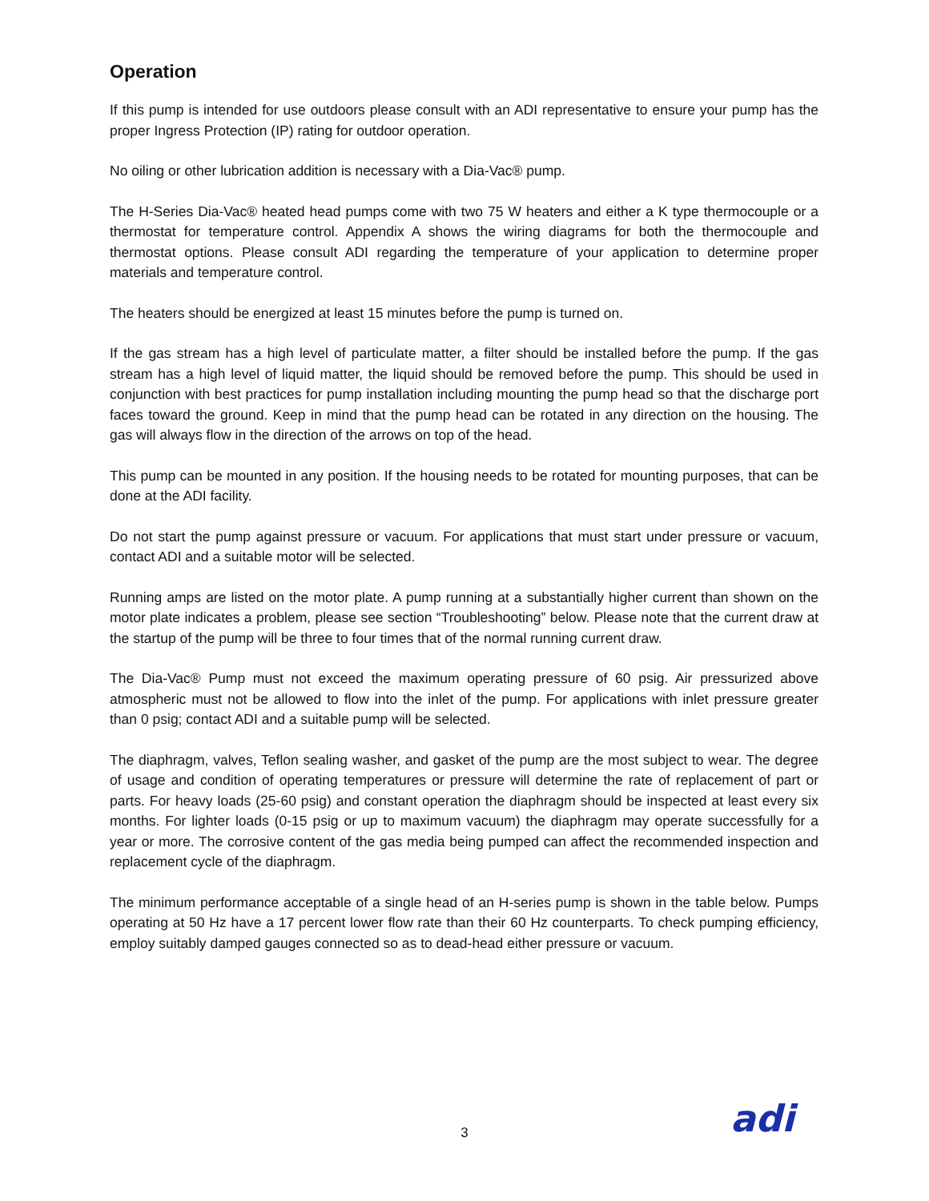Operation
If this pump is intended for use outdoors please consult with an ADI representative to ensure your pump has the proper Ingress Protection (IP) rating for outdoor operation.
No oiling or other lubrication addition is necessary with a Dia-Vac® pump.
The H-Series Dia-Vac® heated head pumps come with two 75 W heaters and either a K type thermocouple or a thermostat for temperature control. Appendix A shows the wiring diagrams for both the thermocouple and thermostat options. Please consult ADI regarding the temperature of your application to determine proper materials and temperature control.
The heaters should be energized at least 15 minutes before the pump is turned on.
If the gas stream has a high level of particulate matter, a filter should be installed before the pump. If the gas stream has a high level of liquid matter, the liquid should be removed before the pump. This should be used in conjunction with best practices for pump installation including mounting the pump head so that the discharge port faces toward the ground. Keep in mind that the pump head can be rotated in any direction on the housing. The gas will always flow in the direction of the arrows on top of the head.
This pump can be mounted in any position. If the housing needs to be rotated for mounting purposes, that can be done at the ADI facility.
Do not start the pump against pressure or vacuum. For applications that must start under pressure or vacuum, contact ADI and a suitable motor will be selected.
Running amps are listed on the motor plate. A pump running at a substantially higher current than shown on the motor plate indicates a problem, please see section “Troubleshooting” below. Please note that the current draw at the startup of the pump will be three to four times that of the normal running current draw.
The Dia-Vac® Pump must not exceed the maximum operating pressure of 60 psig. Air pressurized above atmospheric must not be allowed to flow into the inlet of the pump. For applications with inlet pressure greater than 0 psig; contact ADI and a suitable pump will be selected.
The diaphragm, valves, Teflon sealing washer, and gasket of the pump are the most subject to wear. The degree of usage and condition of operating temperatures or pressure will determine the rate of replacement of part or parts. For heavy loads (25-60 psig) and constant operation the diaphragm should be inspected at least every six months. For lighter loads (0-15 psig or up to maximum vacuum) the diaphragm may operate successfully for a year or more. The corrosive content of the gas media being pumped can affect the recommended inspection and replacement cycle of the diaphragm.
The minimum performance acceptable of a single head of an H-series pump is shown in the table below. Pumps operating at 50 Hz have a 17 percent lower flow rate than their 60 Hz counterparts. To check pumping efficiency, employ suitably damped gauges connected so as to dead-head either pressure or vacuum.
3 adi